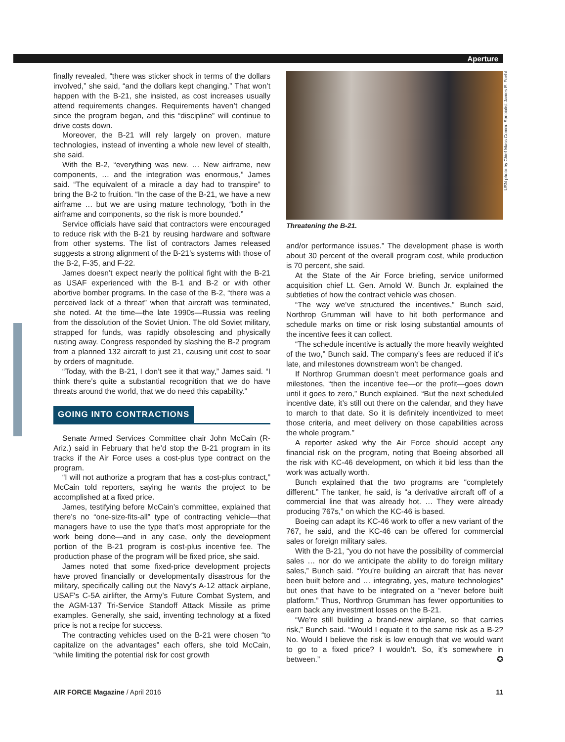Aperture
finally revealed, “there was sticker shock in terms of the dollars involved,” she said, “and the dollars kept changing.” That won’t happen with the B-21, she insisted, as cost increases usually attend requirements changes. Requirements haven’t changed since the program began, and this “discipline” will continue to drive costs down.
Moreover, the B-21 will rely largely on proven, mature technologies, instead of inventing a whole new level of stealth, she said.
With the B-2, “everything was new. … New airframe, new components, … and the integration was enormous,” James said. “The equivalent of a miracle a day had to transpire” to bring the B-2 to fruition. “In the case of the B-21, we have a new airframe … but we are using mature technology, “both in the airframe and components, so the risk is more bounded.”
Service officials have said that contractors were encouraged to reduce risk with the B-21 by reusing hardware and software from other systems. The list of contractors James released suggests a strong alignment of the B-21’s systems with those of the B-2, F-35, and F-22.
James doesn’t expect nearly the political fight with the B-21 as USAF experienced with the B-1 and B-2 or with other abortive bomber programs. In the case of the B-2, “there was a perceived lack of a threat” when that aircraft was terminated, she noted. At the time—the late 1990s—Russia was reeling from the dissolution of the Soviet Union. The old Soviet military, strapped for funds, was rapidly obsolescing and physically rusting away. Congress responded by slashing the B-2 program from a planned 132 aircraft to just 21, causing unit cost to soar by orders of magnitude.
“Today, with the B-21, I don’t see it that way,” James said. “I think there’s quite a substantial recognition that we do have threats around the world, that we do need this capability.”
GOING INTO CONTRACTIONS
Senate Armed Services Committee chair John McCain (R-Ariz.) said in February that he’d stop the B-21 program in its tracks if the Air Force uses a cost-plus type contract on the program.
“I will not authorize a program that has a cost-plus contract,” McCain told reporters, saying he wants the project to be accomplished at a fixed price.
James, testifying before McCain’s committee, explained that there’s no “one-size-fits-all” type of contracting vehicle—that managers have to use the type that’s most appropriate for the work being done—and in any case, only the development portion of the B-21 program is cost-plus incentive fee. The production phase of the program will be fixed price, she said.
James noted that some fixed-price development projects have proved financially or developmentally disastrous for the military, specifically calling out the Navy’s A-12 attack airplane, USAF's C-5A airlifter, the Army’s Future Combat System, and the AGM-137 Tri-Service Standoff Attack Missile as prime examples. Generally, she said, inventing technology at a fixed price is not a recipe for success.
The contracting vehicles used on the B-21 were chosen “to capitalize on the advantages” each offers, she told McCain, “while limiting the potential risk for cost growth
USN photo by Chief Mass Comm. Specialist James E. Foehl
Threatening the B-21.
and/or performance issues.” The development phase is worth about 30 percent of the overall program cost, while production is 70 percent, she said.
At the State of the Air Force briefing, service uniformed acquisition chief Lt. Gen. Arnold W. Bunch Jr. explained the subtleties of how the contract vehicle was chosen.
“The way we’ve structured the incentives,” Bunch said, Northrop Grumman will have to hit both performance and schedule marks on time or risk losing substantial amounts of the incentive fees it can collect.
“The schedule incentive is actually the more heavily weighted of the two,” Bunch said. The company’s fees are reduced if it’s late, and milestones downstream won’t be changed.
If Northrop Grumman doesn’t meet performance goals and milestones, “then the incentive fee—or the profit—goes down until it goes to zero,” Bunch explained. “But the next scheduled incentive date, it’s still out there on the calendar, and they have to march to that date. So it is definitely incentivized to meet those criteria, and meet delivery on those capabilities across the whole program.”
A reporter asked why the Air Force should accept any financial risk on the program, noting that Boeing absorbed all the risk with KC-46 development, on which it bid less than the work was actually worth.
Bunch explained that the two programs are “completely different.” The tanker, he said, is “a derivative aircraft off of a commercial line that was already hot. … They were already producing 767s,” on which the KC-46 is based.
Boeing can adapt its KC-46 work to offer a new variant of the 767, he said, and the KC-46 can be offered for commercial sales or foreign military sales.
With the B-21, “you do not have the possibility of commercial sales … nor do we anticipate the ability to do foreign military sales,” Bunch said. “You’re building an aircraft that has never been built before and … integrating, yes, mature technologies” but ones that have to be integrated on a “never before built platform.” Thus, Northrop Grumman has fewer opportunities to earn back any investment losses on the B-21.
“We’re still building a brand-new airplane, so that carries risk,” Bunch said. “Would I equate it to the same risk as a B-2? No. Would I believe the risk is low enough that we would want to go to a fixed price? I wouldn’t. So, it’s somewhere in between.” ✪
AIR FORCE Magazine / April 2016 11